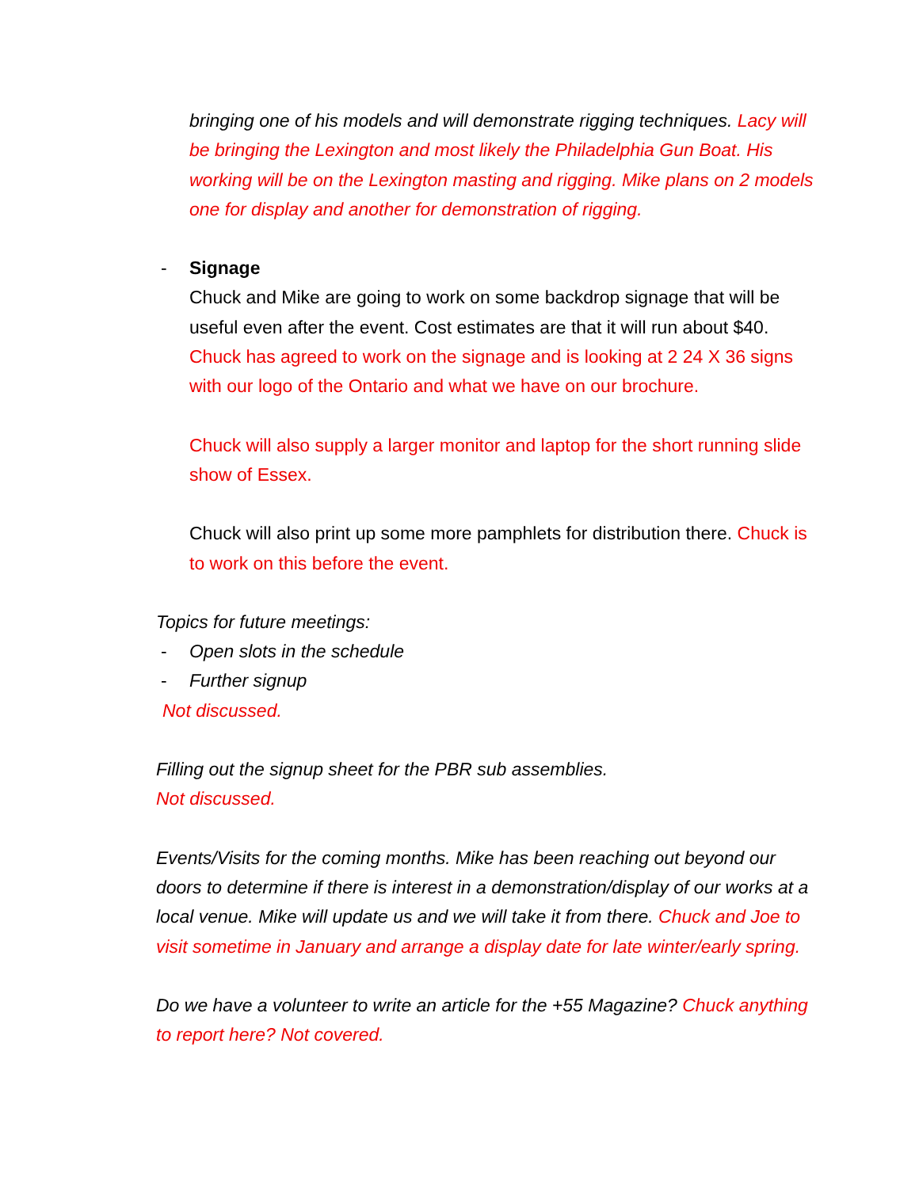bringing one of his models and will demonstrate rigging techniques. Lacy will be bringing the Lexington and most likely the Philadelphia Gun Boat. His working will be on the Lexington masting and rigging. Mike plans on 2 models one for display and another for demonstration of rigging.
- Signage
Chuck and Mike are going to work on some backdrop signage that will be useful even after the event. Cost estimates are that it will run about $40. Chuck has agreed to work on the signage and is looking at 2 24 X 36 signs with our logo of the Ontario and what we have on our brochure.
Chuck will also supply a larger monitor and laptop for the short running slide show of Essex.
Chuck will also print up some more pamphlets for distribution there. Chuck is to work on this before the event.
Topics for future meetings:
- Open slots in the schedule
- Further signup
Not discussed.
Filling out the signup sheet for the PBR sub assemblies.
Not discussed.
Events/Visits for the coming months. Mike has been reaching out beyond our doors to determine if there is interest in a demonstration/display of our works at a local venue. Mike will update us and we will take it from there. Chuck and Joe to visit sometime in January and arrange a display date for late winter/early spring.
Do we have a volunteer to write an article for the +55 Magazine? Chuck anything to report here? Not covered.